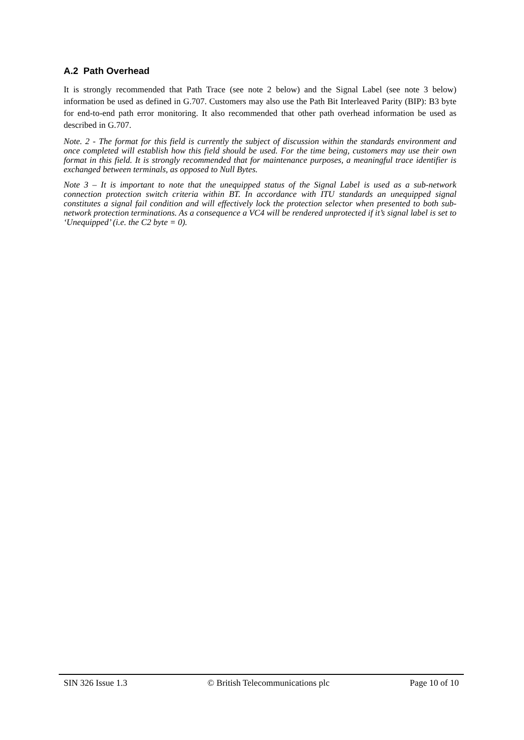A.2 Path Overhead
It is strongly recommended that Path Trace (see note 2 below) and the Signal Label (see note 3 below) information be used as defined in G.707. Customers may also use the Path Bit Interleaved Parity (BIP): B3 byte for end-to-end path error monitoring. It also recommended that other path overhead information be used as described in G.707.
Note. 2 - The format for this field is currently the subject of discussion within the standards environment and once completed will establish how this field should be used. For the time being, customers may use their own format in this field. It is strongly recommended that for maintenance purposes, a meaningful trace identifier is exchanged between terminals, as opposed to Null Bytes.
Note 3 – It is important to note that the unequipped status of the Signal Label is used as a sub-network connection protection switch criteria within BT. In accordance with ITU standards an unequipped signal constitutes a signal fail condition and will effectively lock the protection selector when presented to both sub-network protection terminations. As a consequence a VC4 will be rendered unprotected if it’s signal label is set to ‘Unequipped’ (i.e. the C2 byte = 0).
SIN 326 Issue 1.3 © British Telecommunications plc Page 10 of 10